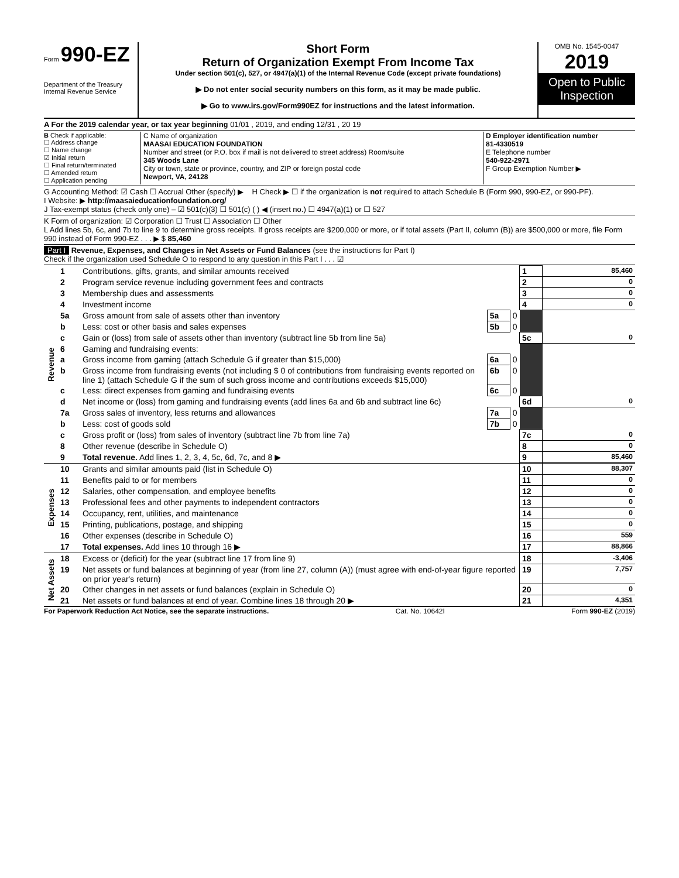Form 990-EZ
Department of the Treasury
Internal Revenue Service
Short Form
Return of Organization Exempt From Income Tax
Under section 501(c), 527, or 4947(a)(1) of the Internal Revenue Code (except private foundations)
▶ Do not enter social security numbers on this form, as it may be made public.
▶ Go to www.irs.gov/Form990EZ for instructions and the latest information.
OMB No. 1545-0047
2019
Open to Public Inspection
A For the 2019 calendar year, or tax year beginning 01/01 , 2019, and ending 12/31 , 20 19
B Check if applicable:
☐ Address change
☐ Name change
☑ Initial return
☐ Final return/terminated
☐ Amended return
☐ Application pending
C Name of organization
MAASAI EDUCATION FOUNDATION
Number and street (or P.O. box if mail is not delivered to street address) Room/suite
345 Woods Lane
City or town, state or province, country, and ZIP or foreign postal code
Newport, VA, 24128
D Employer identification number
81-4330519
E Telephone number
540-922-2971
F Group Exemption Number ▶
G Accounting Method: ☑ Cash ☐ Accrual Other (specify) ▶ H Check ▶ ☐ if the organization is not required to attach Schedule B (Form 990, 990-EZ, or 990-PF).
I Website: ▶ http://maasaieducationfoundation.org/
J Tax-exempt status (check only one) – ☑ 501(c)(3) ☐ 501(c) ( ) ◀ (insert no.) ☐ 4947(a)(1) or ☐ 527
K Form of organization: ☑ Corporation ☐ Trust ☐ Association ☐ Other
L Add lines 5b, 6c, and 7b to line 9 to determine gross receipts. If gross receipts are $200,000 or more, or if total assets (Part II, column (B)) are $500,000 or more, file Form 990 instead of Form 990-EZ . . . ▶ $ 85,460
Part I Revenue, Expenses, and Changes in Net Assets or Fund Balances (see the instructions for Part I)
Check if the organization used Schedule O to respond to any question in this Part I . . . ☑
| Revenue | 1 | Contributions, gifts, grants, and similar amounts received | | | 1 | 85,460 |
| | 2 | Program service revenue including government fees and contracts | | | 2 | 0 |
| | 3 | Membership dues and assessments | | | 3 | 0 |
| | 4 | Investment income | | | 4 | 0 |
| | 5a | Gross amount from sale of assets other than inventory | 5a | 0 | | |
| | b | Less: cost or other basis and sales expenses | 5b | 0 | | |
| | c | Gain or (loss) from sale of assets other than inventory (subtract line 5b from line 5a) | | | 5c | 0 |
| | 6 | Gaming and fundraising events: | | | | |
| | a | Gross income from gaming (attach Schedule G if greater than $15,000) | 6a | 0 | | |
| | b | Gross income from fundraising events (not including $ 0 of contributions from fundraising events reported on line 1) (attach Schedule G if the sum of such gross income and contributions exceeds $15,000) | 6b | 0 | | |
| | c | Less: direct expenses from gaming and fundraising events | 6c | 0 | | |
| | d | Net income or (loss) from gaming and fundraising events (add lines 6a and 6b and subtract line 6c) | | | 6d | 0 |
| | 7a | Gross sales of inventory, less returns and allowances | 7a | 0 | | |
| | b | Less: cost of goods sold | 7b | 0 | | |
| | c | Gross profit or (loss) from sales of inventory (subtract line 7b from line 7a) | | | 7c | 0 |
| | 8 | Other revenue (describe in Schedule O) | | | 8 | 0 |
| | 9 | Total revenue. Add lines 1, 2, 3, 4, 5c, 6d, 7c, and 8 ▶ | | | 9 | 85,460 |
| Expenses | 10 | Grants and similar amounts paid (list in Schedule O) | 10 | 88,307 |
| | 11 | Benefits paid to or for members | 11 | 0 |
| | 12 | Salaries, other compensation, and employee benefits | 12 | 0 |
| | 13 | Professional fees and other payments to independent contractors | 13 | 0 |
| | 14 | Occupancy, rent, utilities, and maintenance | 14 | 0 |
| | 15 | Printing, publications, postage, and shipping | 15 | 0 |
| | 16 | Other expenses (describe in Schedule O) | 16 | 559 |
| | 17 | Total expenses. Add lines 10 through 16 ▶ | 17 | 88,866 |
| Net Assets | 18 | Excess or (deficit) for the year (subtract line 17 from line 9) | 18 | -3,406 |
| | 19 | Net assets or fund balances at beginning of year (from line 27, column (A)) (must agree with end-of-year figure reported on prior year's return) | 19 | 7,757 |
| | 20 | Other changes in net assets or fund balances (explain in Schedule O) | 20 | 0 |
| | 21 | Net assets or fund balances at end of year. Combine lines 18 through 20 ▶ | 21 | 4,351 |
For Paperwork Reduction Act Notice, see the separate instructions. Cat. No. 10642I Form 990-EZ (2019)